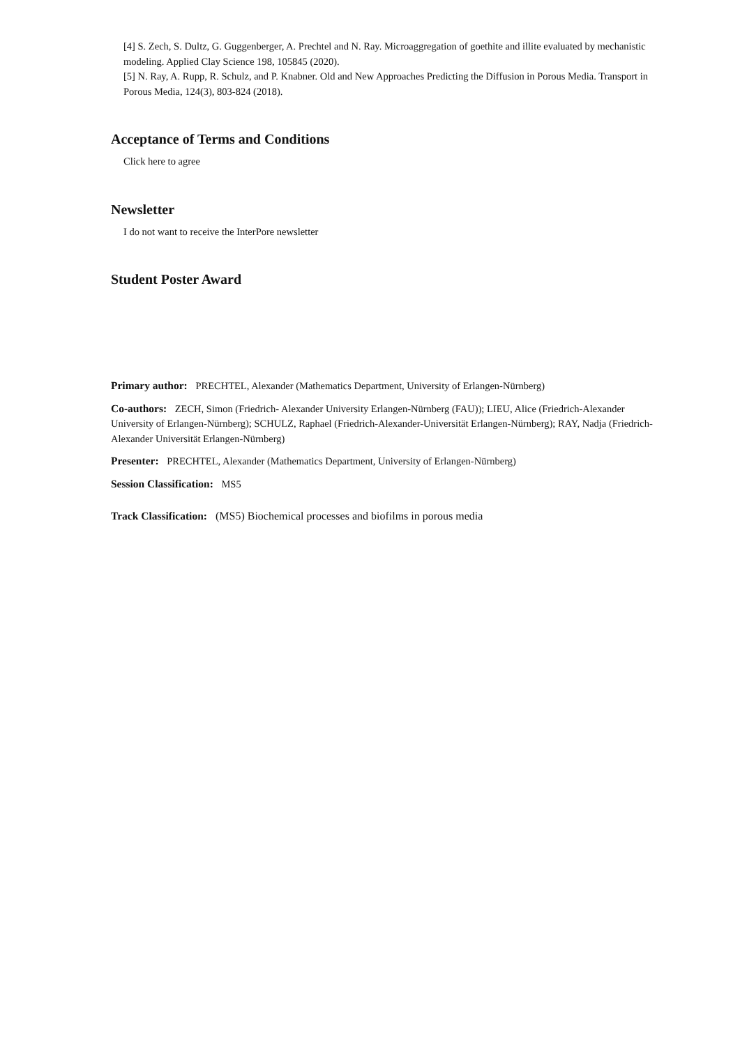[4] S. Zech, S. Dultz, G. Guggenberger, A. Prechtel and N. Ray. Microaggregation of goethite and illite evaluated by mechanistic modeling. Applied Clay Science 198, 105845 (2020).
[5] N. Ray, A. Rupp, R. Schulz, and P. Knabner. Old and New Approaches Predicting the Diffusion in Porous Media. Transport in Porous Media, 124(3), 803-824 (2018).
Acceptance of Terms and Conditions
Click here to agree
Newsletter
I do not want to receive the InterPore newsletter
Student Poster Award
Primary author: PRECHTEL, Alexander (Mathematics Department, University of Erlangen-Nürnberg)
Co-authors: ZECH, Simon (Friedrich- Alexander University Erlangen-Nürnberg (FAU)); LIEU, Alice (Friedrich-Alexander University of Erlangen-Nürnberg); SCHULZ, Raphael (Friedrich-Alexander-Universität Erlangen-Nürnberg); RAY, Nadja (Friedrich-Alexander Universität Erlangen-Nürnberg)
Presenter: PRECHTEL, Alexander (Mathematics Department, University of Erlangen-Nürnberg)
Session Classification: MS5
Track Classification: (MS5) Biochemical processes and biofilms in porous media